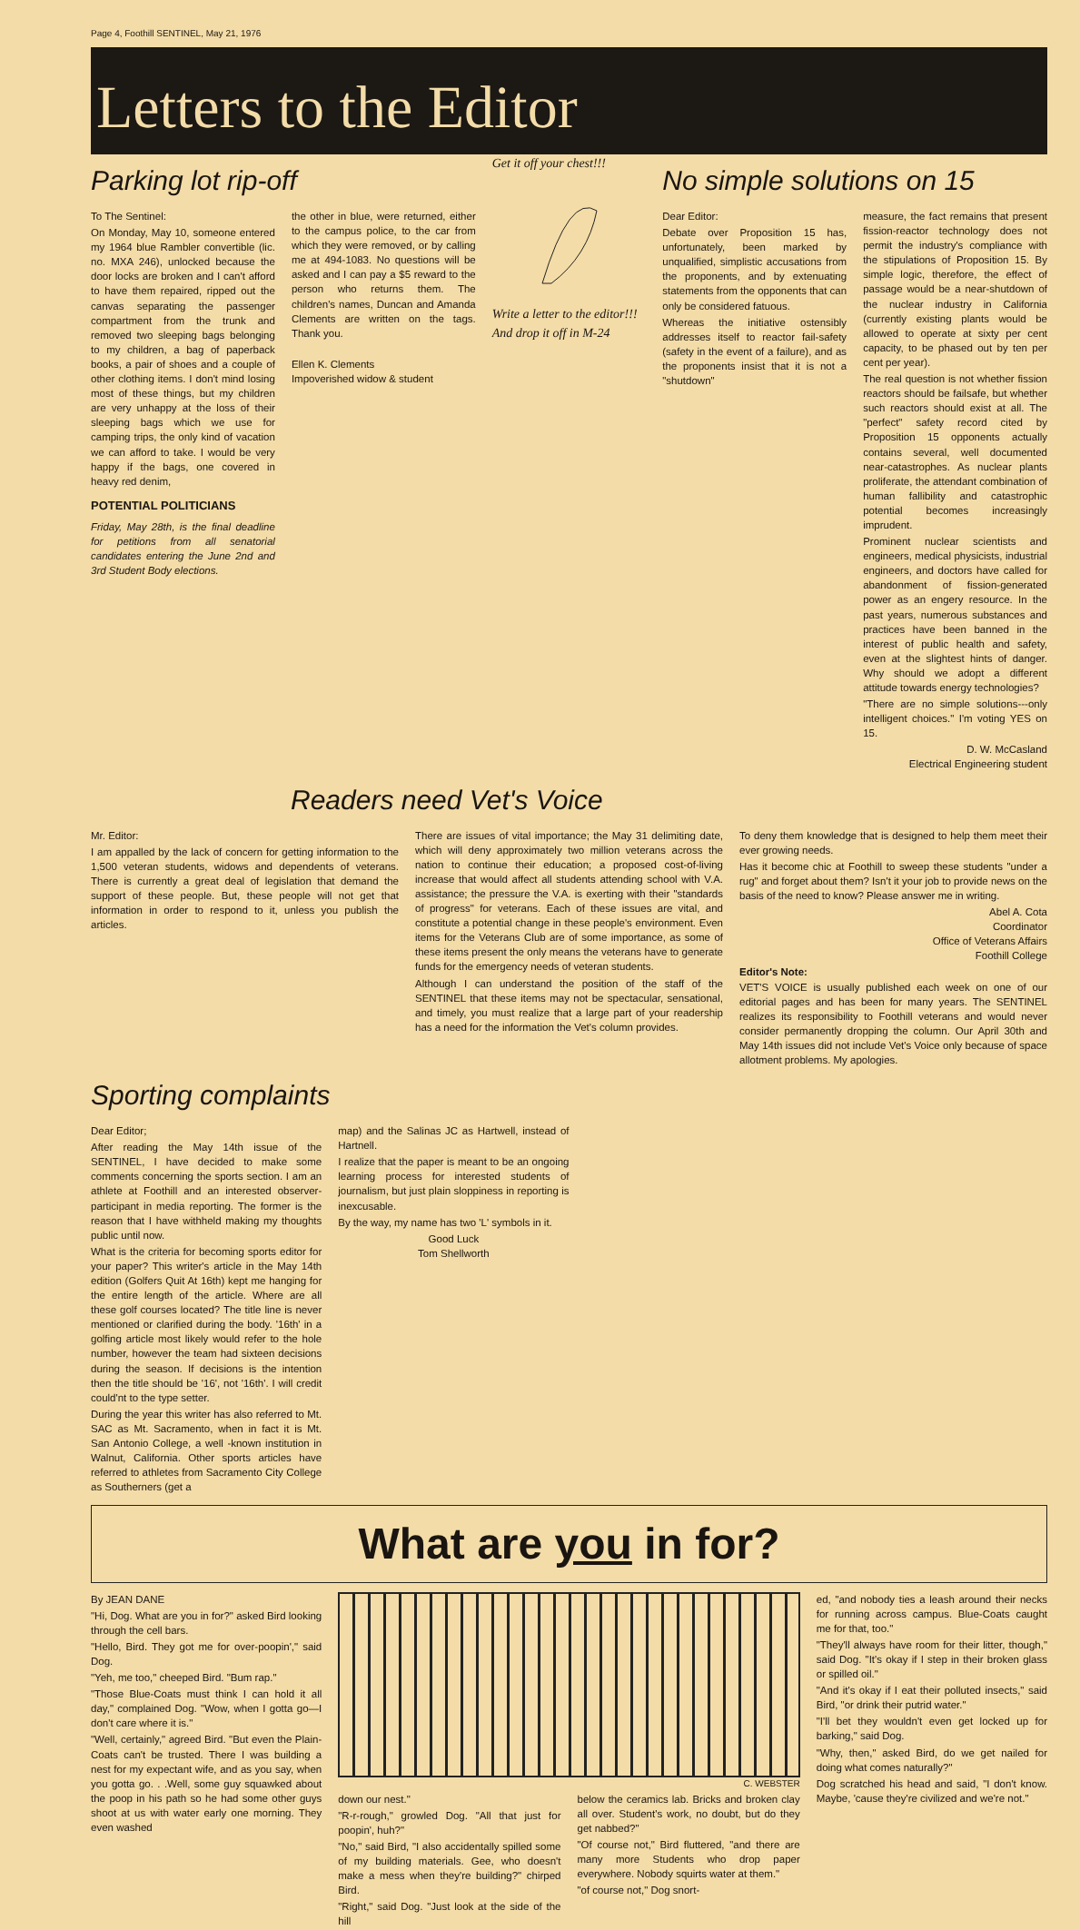Page 4, Foothill SENTINEL, May 21, 1976
Letters to the Editor
Parking lot rip-off
To The Sentinel:
On Monday, May 10, someone entered my 1964 blue Rambler convertible (lic. no. MXA 246), unlocked because the door locks are broken and I can't afford to have them repaired, ripped out the canvas separating the passenger compartment from the trunk and removed two sleeping bags belonging to my children, a bag of paperback books, a pair of shoes and a couple of other clothing items. I don't mind losing most of these things, but my children are very unhappy at the loss of their sleeping bags which we use for camping trips, the only kind of vacation we can afford to take. I would be very happy if the bags, one covered in heavy red denim,
POTENTIAL POLITICIANS
Friday, May 28th, is the final deadline for petitions from all senatorial candidates entering the June 2nd and 3rd Student Body elections.
the other in blue, were returned, either to the campus police, to the car from which they were removed, or by calling me at 494-1083. No questions will be asked and I can pay a $5 reward to the person who returns them. The children's names, Duncan and Amanda Clements are written on the tags. Thank you.
Ellen K. Clements
Impoverished widow & student
Get it off your chest!!!
Write a letter to the editor!!!
And drop it off in M-24
No simple solutions on 15
Dear Editor:
Debate over Proposition 15 has, unfortunately, been marked by unqualified, simplistic accusations from the proponents, and by extenuating statements from the opponents that can only be considered fatuous.
Whereas the initiative ostensibly addresses itself to reactor fail-safety (safety in the event of a failure), and as the proponents insist that it is not a "shutdown"
measure, the fact remains that present fission-reactor technology does not permit the industry's compliance with the stipulations of Proposition 15. By simple logic, therefore, the effect of passage would be a near-shutdown of the nuclear industry in California (currently existing plants would be allowed to operate at sixty per cent capacity, to be phased out by ten per cent per year).
The real question is not whether fission reactors should be failsafe, but whether such reactors should exist at all. The "perfect" safety record cited by Proposition 15 opponents actually contains several, well documented near-catastrophes. As nuclear plants proliferate, the attendant combination of human fallibility and catastrophic potential becomes increasingly imprudent.
Prominent nuclear scientists and engineers, medical physicists, industrial engineers, and doctors have called for abandonment of fission-generated power as an engery resource. In the past years, numerous substances and practices have been banned in the interest of public health and safety, even at the slightest hints of danger. Why should we adopt a different attitude towards energy technologies?
"There are no simple solutions---only intelligent choices." I'm voting YES on 15.
D. W. McCasland
Electrical Engineering student
Readers need Vet's Voice
Mr. Editor:
I am appalled by the lack of concern for getting information to the 1,500 veteran students, widows and dependents of veterans. There is currently a great deal of legislation that demand the support of these people. But, these people will not get that information in order to respond to it, unless you publish the articles.
There are issues of vital importance; the May 31 delimiting date, which will deny approximately two million veterans across the nation to continue their education; a proposed cost-of-living increase that would affect all students attending school with V.A. assistance; the pressure the V.A. is exerting with their "standards of progress" for veterans. Each of these issues are vital, and constitute a potential change in these people's environment. Even items for the Veterans Club are of some importance, as some of these items present the only means the veterans have to generate funds for the emergency needs of veteran students.
Although I can understand the position of the staff of the SENTINEL that these items may not be spectacular, sensational, and timely, you must realize that a large part of your readership has a need for the information the Vet's column provides.
To deny them knowledge that is designed to help them meet their ever growing needs.
Has it become chic at Foothill to sweep these students "under a rug" and forget about them? Isn't it your job to provide news on the basis of the need to know? Please answer me in writing.
Abel A. Cota
Coordinator
Office of Veterans Affairs
Foothill College
Editor's Note:
VET'S VOICE is usually published each week on one of our editorial pages and has been for many years. The SENTINEL realizes its responsibility to Foothill veterans and would never consider permanently dropping the column. Our April 30th and May 14th issues did not include Vet's Voice only because of space allotment problems. My apologies.
Sporting complaints
Dear Editor;
After reading the May 14th issue of the SENTINEL, I have decided to make some comments concerning the sports section. I am an athlete at Foothill and an interested observer-participant in media reporting. The former is the reason that I have withheld making my thoughts public until now.
What is the criteria for becoming sports editor for your paper? This writer's article in the May 14th edition (Golfers Quit At 16th) kept me hanging for the entire length of the article. Where are all these golf courses located? The title line is never mentioned or clarified during the body. '16th' in a golfing article most likely would refer to the hole number, however the team had sixteen decisions during the season. If decisions is the intention then the title should be '16', not '16th'. I will credit could'nt to the type setter.
During the year this writer has also referred to Mt. SAC as Mt. Sacramento, when in fact it is Mt. San Antonio College, a well -known institution in Walnut, California. Other sports articles have referred to athletes from Sacramento City College as Southerners (get a
map) and the Salinas JC as Hartwell, instead of Hartnell.
I realize that the paper is meant to be an ongoing learning process for interested students of journalism, but just plain sloppiness in reporting is inexcusable.
By the way, my name has two 'L' symbols in it.
Good Luck
Tom Shellworth
What are you in for?
By JEAN DANE
"Hi, Dog. What are you in for?" asked Bird looking through the cell bars.
"Hello, Bird. They got me for over-poopin'," said Dog.
"Yeh, me too," cheeped Bird. "Bum rap."
"Those Blue-Coats must think I can hold it all day," complained Dog. "Wow, when I gotta go—I don't care where it is."
"Well, certainly," agreed Bird. "But even the Plain-Coats can't be trusted. There I was building a nest for my expectant wife, and as you say, when you gotta go. . .Well, some guy squawked about the poop in his path so he had some other guys shoot at us with water early one morning. They even washed
C. WEBSTER
down our nest."
"R-r-rough," growled Dog. "All that just for poopin', huh?"
"No," said Bird, "I also accidentally spilled some of my building materials. Gee, who doesn't make a mess when they're building?" chirped Bird.
"Right," said Dog. "Just look at the side of the hill
below the ceramics lab. Bricks and broken clay all over. Student's work, no doubt, but do they get nabbed?"
"Of course not," Bird fluttered, "and there are many more Students who drop paper everywhere. Nobody squirts water at them."
"of course not," Dog snort-
ed, "and nobody ties a leash around their necks for running across campus. Blue-Coats caught me for that, too."
"They'll always have room for their litter, though," said Dog. "It's okay if I step in their broken glass or spilled oil."
"And it's okay if I eat their polluted insects," said Bird, "or drink their putrid water."
"I'll bet they wouldn't even get locked up for barking," said Dog.
"Why, then," asked Bird, do we get nailed for doing what comes naturally?"
Dog scratched his head and said, "I don't know. Maybe, 'cause they're civilized and we're not."